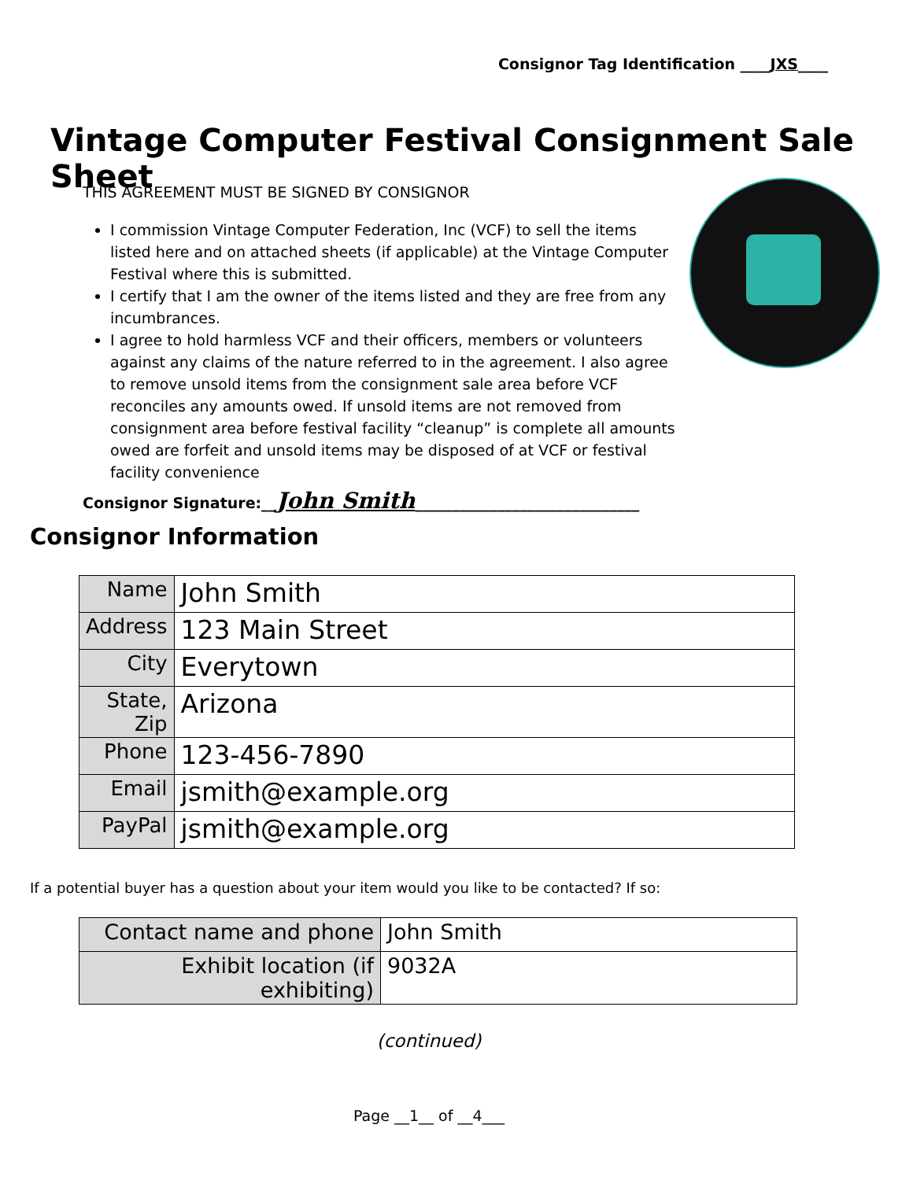Consignor Tag Identification ____JXS____
Vintage Computer Festival Consignment Sale Sheet
THIS AGREEMENT MUST BE SIGNED BY CONSIGNOR
I commission Vintage Computer Federation, Inc (VCF) to sell the items listed here and on attached sheets (if applicable) at the Vintage Computer Festival where this is submitted.
I certify that I am the owner of the items listed and they are free from any incumbrances.
I agree to hold harmless VCF and their officers, members or volunteers against any claims of the nature referred to in the agreement. I also agree to remove unsold items from the consignment sale area before VCF reconciles any amounts owed. If unsold items are not removed from consignment area before festival facility “cleanup” is complete all amounts owed are forfeit and unsold items may be disposed of at VCF or festival facility convenience
Consignor Signature:__John Smith______________________________
Consignor Information
| Name | John Smith |
| Address | 123 Main Street |
| City | Everytown |
| State, Zip | Arizona |
| Phone | 123-456-7890 |
| Email | jsmith@example.org |
| PayPal | jsmith@example.org |
If a potential buyer has a question about your item would you like to be contacted? If so:
| Contact name and phone | John Smith |
| Exhibit location (if exhibiting) | 9032A |
(continued)
Page __1__ of __4___